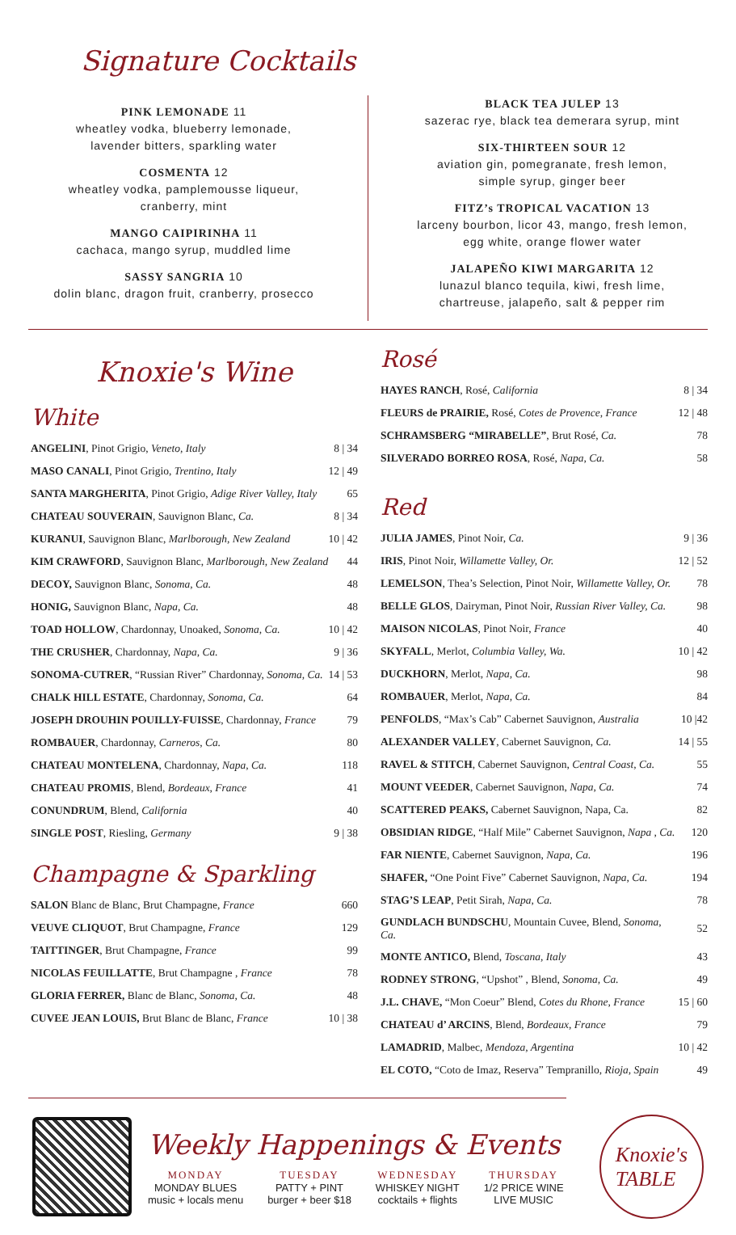Signature Cocktails
PINK LEMONADE 11
wheatley vodka, blueberry lemonade,
lavender bitters, sparkling water
COSMENTA 12
wheatley vodka, pamplemousse liqueur,
cranberry, mint
MANGO CAIPIRINHA 11
cachaca, mango syrup, muddled lime
SASSY SANGRIA 10
dolin blanc, dragon fruit, cranberry, prosecco
BLACK TEA JULEP 13
sazerac rye, black tea demerara syrup, mint
SIX-THIRTEEN SOUR 12
aviation gin, pomegranate, fresh lemon,
simple syrup, ginger beer
FITZ’s TROPICAL VACATION 13
larceny bourbon, licor 43, mango, fresh lemon,
egg white, orange flower water
JALAPEÑO KIWI MARGARITA 12
lunazul blanco tequila, kiwi, fresh lime,
chartreuse, jalapeño, salt & pepper rim
Knoxie's Wine
White
| ANGELINI , Pinot Grigio, Veneto, Italy | 8 / 34 |
| MASO CANALI , Pinot Grigio, Trentino, Italy | 12 / 49 |
| SANTA MARGHERITA , Pinot Grigio, Adige River Valley, Italy | 65 |
| CHATEAU SOUVERAIN , Sauvignon Blanc, Ca. | 8 / 34 |
| KURANUI , Sauvignon Blanc, Marlborough, New Zealand | 10 / 42 |
| KIM CRAWFORD , Sauvignon Blanc, Marlborough, New Zealand | 44 |
| DECOY, Sauvignon Blanc, Sonoma, Ca. | 48 |
| HONIG, Sauvignon Blanc, Napa, Ca. | 48 |
| TOAD HOLLOW , Chardonnay, Unoaked, Sonoma, Ca. | 10 / 42 |
| THE CRUSHER , Chardonnay, Napa, Ca. | 9 / 36 |
| SONOMA-CUTRER , “Russian River” Chardonnay, Sonoma, Ca. | 14 / 53 |
| CHALK HILL ESTATE , Chardonnay, Sonoma, Ca. | 64 |
| JOSEPH DROUHIN POUILLY-FUISSE , Chardonnay, France | 79 |
| ROMBAUER , Chardonnay, Carneros, Ca. | 80 |
| CHATEAU MONTELENA , Chardonnay, Napa, Ca. | 118 |
| CHATEAU PROMIS , Blend, Bordeaux, France | 41 |
| CONUNDRUM , Blend, California | 40 |
| SINGLE POST , Riesling, Germany | 9 / 38 |
Champagne & Sparkling
| SALON Blanc de Blanc, Brut Champagne, France | 660 |
| VEUVE CLIQUOT , Brut Champagne, France | 129 |
| TAITTINGER , Brut Champagne, France | 99 |
| NICOLAS FEUILLATTE , Brut Champagne , France | 78 |
| GLORIA FERRER, Blanc de Blanc, Sonoma, Ca. | 48 |
| CUVEE JEAN LOUIS, Brut Blanc de Blanc, France | 10 / 38 |
Rosé
| HAYES RANCH , Rosé, California | 8 / 34 |
| FLEURS de PRAIRIE, Rosé, Cotes de Provence, France | 12 / 48 |
| SCHRAMSBERG “MIRABELLE” , Brut Rosé, Ca. | 78 |
| SILVERADO BORREO ROSA , Rosé, Napa, Ca. | 58 |
Red
| JULIA JAMES , Pinot Noir, Ca. | 9 / 36 |
| IRIS , Pinot Noir, Willamette Valley, Or. | 12 / 52 |
| LEMELSON , Thea’s Selection, Pinot Noir, Willamette Valley, Or. | 78 |
| BELLE GLOS , Dairyman, Pinot Noir, Russian River Valley, Ca. | 98 |
| MAISON NICOLAS , Pinot Noir, France | 40 |
| SKYFALL , Merlot, Columbia Valley, Wa. | 10 / 42 |
| DUCKHORN , Merlot, Napa, Ca. | 98 |
| ROMBAUER , Merlot, Napa, Ca. | 84 |
| PENFOLDS , “Max’s Cab” Cabernet Sauvignon, Australia | 10 /42 |
| ALEXANDER VALLEY , Cabernet Sauvignon, Ca. | 14 / 55 |
| RAVEL & STITCH , Cabernet Sauvignon, Central Coast, Ca. | 55 |
| MOUNT VEEDER , Cabernet Sauvignon, Napa, Ca. | 74 |
| SCATTERED PEAKS, Cabernet Sauvignon, Napa, Ca. | 82 |
| OBSIDIAN RIDGE , “Half Mile” Cabernet Sauvignon, Napa , Ca. | 120 |
| FAR NIENTE , Cabernet Sauvignon, Napa, Ca. | 196 |
| SHAFER, “One Point Five” Cabernet Sauvignon, Napa, Ca. | 194 |
| STAG’S LEAP , Petit Sirah, Napa, Ca. | 78 |
| GUNDLACH BUNDSCHU , Mountain Cuvee, Blend, Sonoma, Ca. | 52 |
| MONTE ANTICO, Blend, Toscana, Italy | 43 |
| RODNEY STRONG , “Upshot” , Blend, Sonoma, Ca. | 49 |
| J.L. CHAVE, “Mon Coeur” Blend, Cotes du Rhone, France | 15 / 60 |
| CHATEAU d’ ARCINS , Blend, Bordeaux, France | 79 |
| LAMADRID , Malbec, Mendoza, Argentina | 10 / 42 |
| EL COTO, “Coto de Imaz, Reserva” Tempranillo, Rioja, Spain | 49 |
Weekly Happenings & Events
MONDAY
MONDAY BLUES
music + locals menu
TUESDAY
PATTY + PINT
burger + beer $18
WEDNESDAY
WHISKEY NIGHT
cocktails + flights
THURSDAY
1/2 PRICE WINE
LIVE MUSIC
Knoxie's
TABLE